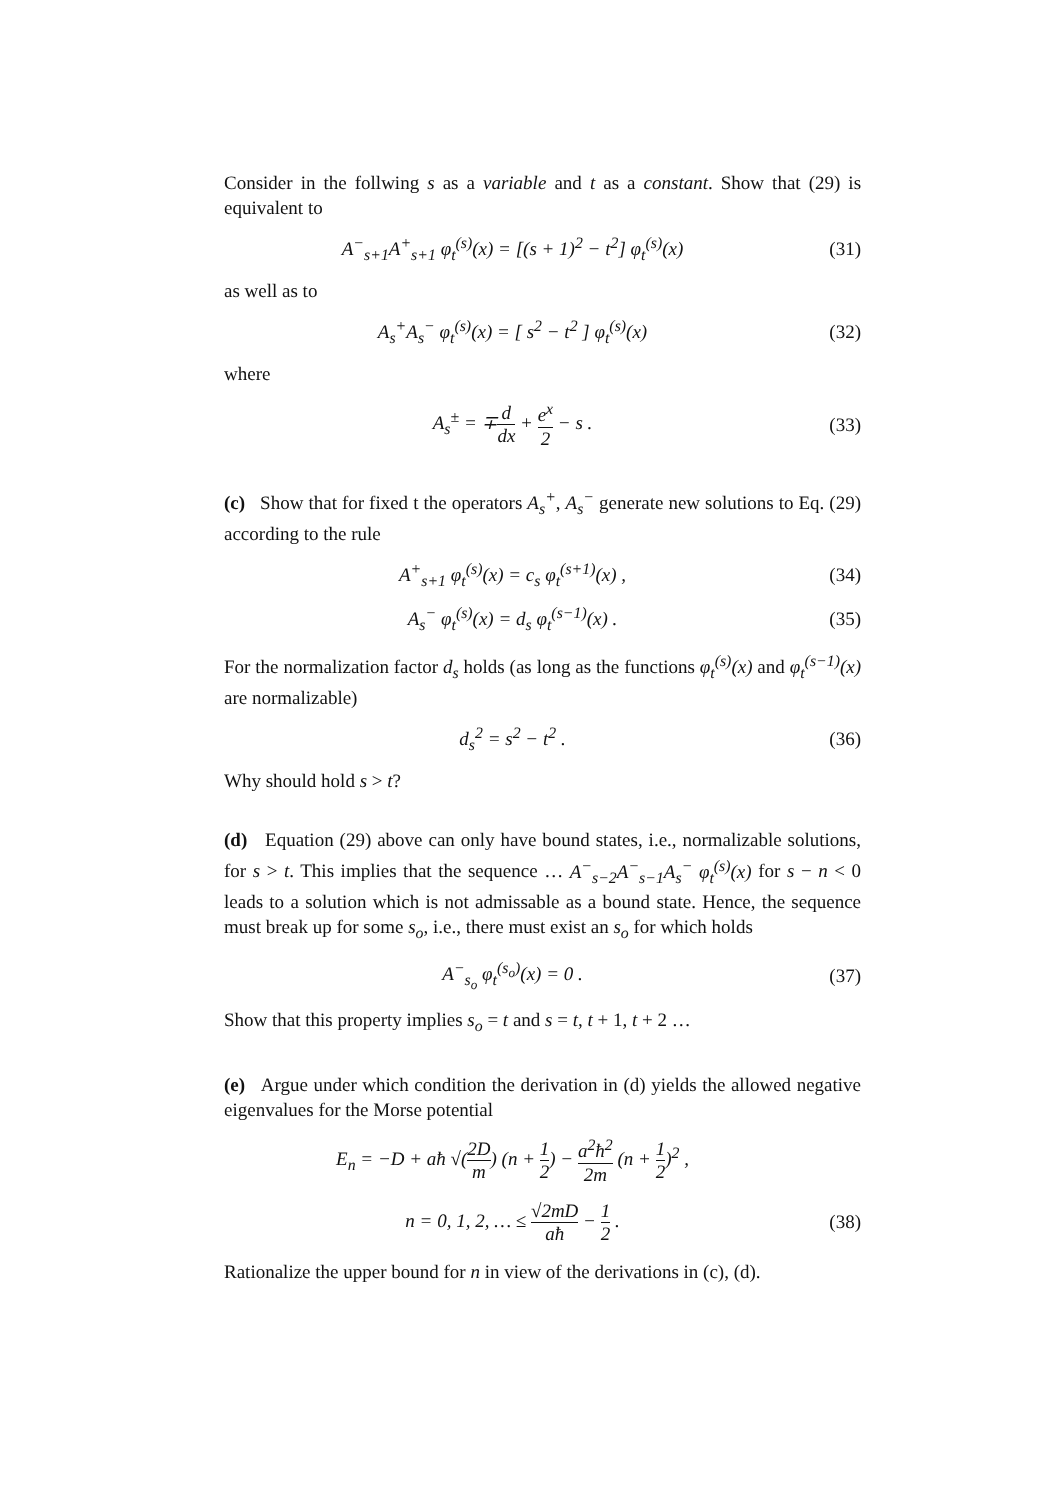Consider in the follwing s as a variable and t as a constant. Show that (29) is equivalent to
A<sup>−</sup><sub>s+1</sub>A<sup>+</sup><sub>s+1</sub> φ<sub>t</sub><sup>(s)</sup>(x) = [(s + 1)<sup>2</sup> − t<sup>2</sup>] φ<sub>t</sub><sup>(s)</sup>(x)
(31)
as well as to
A<sub>s</sub><sup>+</sup>A<sub>s</sub><sup>−</sup> φ<sub>t</sub><sup>(s)</sup>(x) = [ s<sup>2</sup> − t<sup>2</sup> ] φ<sub>t</sub><sup>(s)</sup>(x)
(32)
where
A<sub>s</sub><sup>±</sup> = ∓d dx + e<sup>x</sup> 2 − s . (33)
(c) Show that for fixed t the operators A<sub>s</sub><sup>+</sup>, A<sub>s</sub><sup>−</sup> generate new solutions to Eq. (29) according to the rule
A<sup>+</sup><sub>s+1</sub> φ<sub>t</sub><sup>(s)</sup>(x) = c<sub>s</sub> φ<sub>t</sub><sup>(s+1)</sup>(x) ,
(34)
A<sub>s</sub><sup>−</sup> φ<sub>t</sub><sup>(s)</sup>(x) = d<sub>s</sub> φ<sub>t</sub><sup>(s−1)</sup>(x) . (35)
For the normalization factor d<sub>s</sub> holds (as long as the functions φ<sub>t</sub><sup>(s)</sup>(x) and φ<sub>t</sub><sup>(s−1)</sup>(x) are normalizable)
d<sub>s</sub><sup>2</sup> = s<sup>2</sup> − t<sup>2</sup> . (36)
Why should hold s > t?
(d) Equation (29) above can only have bound states, i.e., normalizable solutions, for s > t. This implies that the sequence … A<sup>−</sup><sub>s−2</sub>A<sup>−</sup><sub>s−1</sub>A<sub>s</sub><sup>−</sup> φ<sub>t</sub><sup>(s)</sup>(x) for s − n < 0 leads to a solution which is not admissable as a bound state. Hence, the sequence must break up for some s<sub>o</sub>, i.e., there must exist an s<sub>o</sub> for which holds
A<sup>−</sup><sub>s<sub>o</sub></sub> φ<sub>t</sub><sup>(s<sub>o</sub>)</sup>(x) = 0 . (37)
Show that this property implies s<sub>o</sub> = t and s = t, t + 1, t + 2 …
(e) Argue under which condition the derivation in (d) yields the allowed negative eigenvalues for the Morse potential
E<sub>n</sub> = −D + aħ √(2D m) (n + 1 2) − a<sup>2</sup>ħ<sup>2</sup> 2m (n + 1 2)<sup>2</sup> ,
n = 0, 1, 2, … ≤ √2mD aħ − 1 2 .
(38)
Rationalize the upper bound for n in view of the derivations in (c), (d).